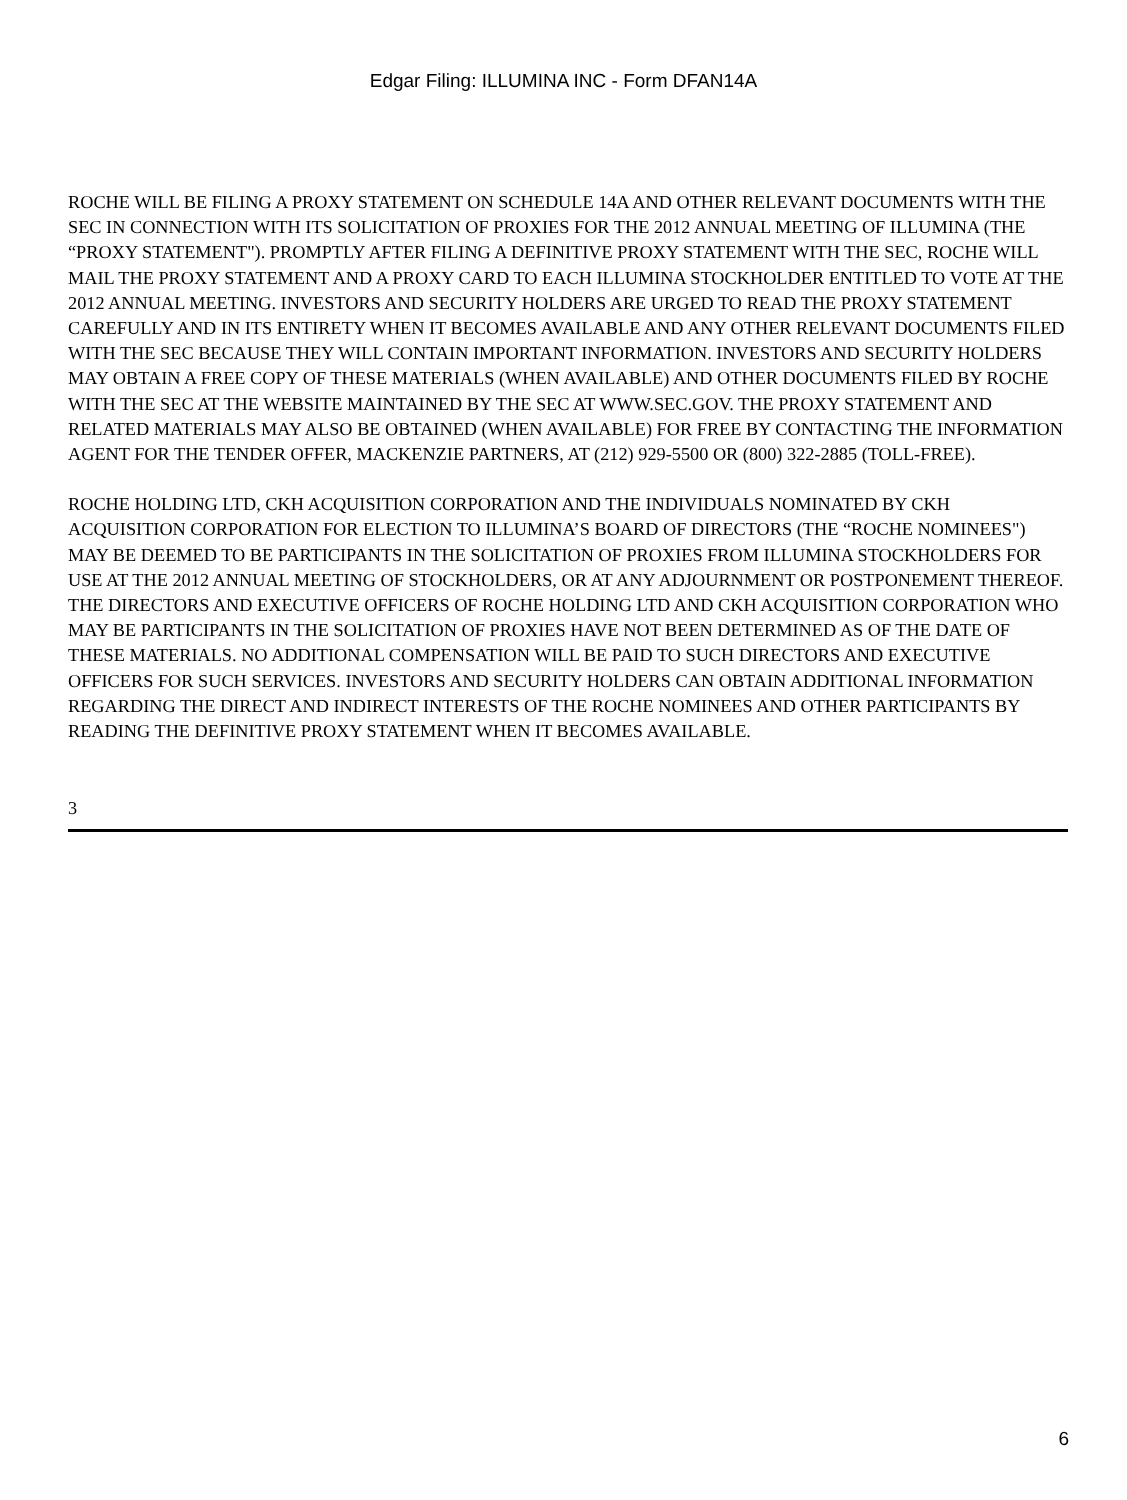Edgar Filing: ILLUMINA INC - Form DFAN14A
ROCHE WILL BE FILING A PROXY STATEMENT ON SCHEDULE 14A AND OTHER RELEVANT DOCUMENTS WITH THE SEC IN CONNECTION WITH ITS SOLICITATION OF PROXIES FOR THE 2012 ANNUAL MEETING OF ILLUMINA (THE “PROXY STATEMENT"). PROMPTLY AFTER FILING A DEFINITIVE PROXY STATEMENT WITH THE SEC, ROCHE WILL MAIL THE PROXY STATEMENT AND A PROXY CARD TO EACH ILLUMINA STOCKHOLDER ENTITLED TO VOTE AT THE 2012 ANNUAL MEETING. INVESTORS AND SECURITY HOLDERS ARE URGED TO READ THE PROXY STATEMENT CAREFULLY AND IN ITS ENTIRETY WHEN IT BECOMES AVAILABLE AND ANY OTHER RELEVANT DOCUMENTS FILED WITH THE SEC BECAUSE THEY WILL CONTAIN IMPORTANT INFORMATION. INVESTORS AND SECURITY HOLDERS MAY OBTAIN A FREE COPY OF THESE MATERIALS (WHEN AVAILABLE) AND OTHER DOCUMENTS FILED BY ROCHE WITH THE SEC AT THE WEBSITE MAINTAINED BY THE SEC AT WWW.SEC.GOV. THE PROXY STATEMENT AND RELATED MATERIALS MAY ALSO BE OBTAINED (WHEN AVAILABLE) FOR FREE BY CONTACTING THE INFORMATION AGENT FOR THE TENDER OFFER, MACKENZIE PARTNERS, AT (212) 929-5500 OR (800) 322-2885 (TOLL-FREE).
ROCHE HOLDING LTD, CKH ACQUISITION CORPORATION AND THE INDIVIDUALS NOMINATED BY CKH ACQUISITION CORPORATION FOR ELECTION TO ILLUMINA’S BOARD OF DIRECTORS (THE “ROCHE NOMINEES") MAY BE DEEMED TO BE PARTICIPANTS IN THE SOLICITATION OF PROXIES FROM ILLUMINA STOCKHOLDERS FOR USE AT THE 2012 ANNUAL MEETING OF STOCKHOLDERS, OR AT ANY ADJOURNMENT OR POSTPONEMENT THEREOF. THE DIRECTORS AND EXECUTIVE OFFICERS OF ROCHE HOLDING LTD AND CKH ACQUISITION CORPORATION WHO MAY BE PARTICIPANTS IN THE SOLICITATION OF PROXIES HAVE NOT BEEN DETERMINED AS OF THE DATE OF THESE MATERIALS. NO ADDITIONAL COMPENSATION WILL BE PAID TO SUCH DIRECTORS AND EXECUTIVE OFFICERS FOR SUCH SERVICES. INVESTORS AND SECURITY HOLDERS CAN OBTAIN ADDITIONAL INFORMATION REGARDING THE DIRECT AND INDIRECT INTERESTS OF THE ROCHE NOMINEES AND OTHER PARTICIPANTS BY READING THE DEFINITIVE PROXY STATEMENT WHEN IT BECOMES AVAILABLE.
3
6